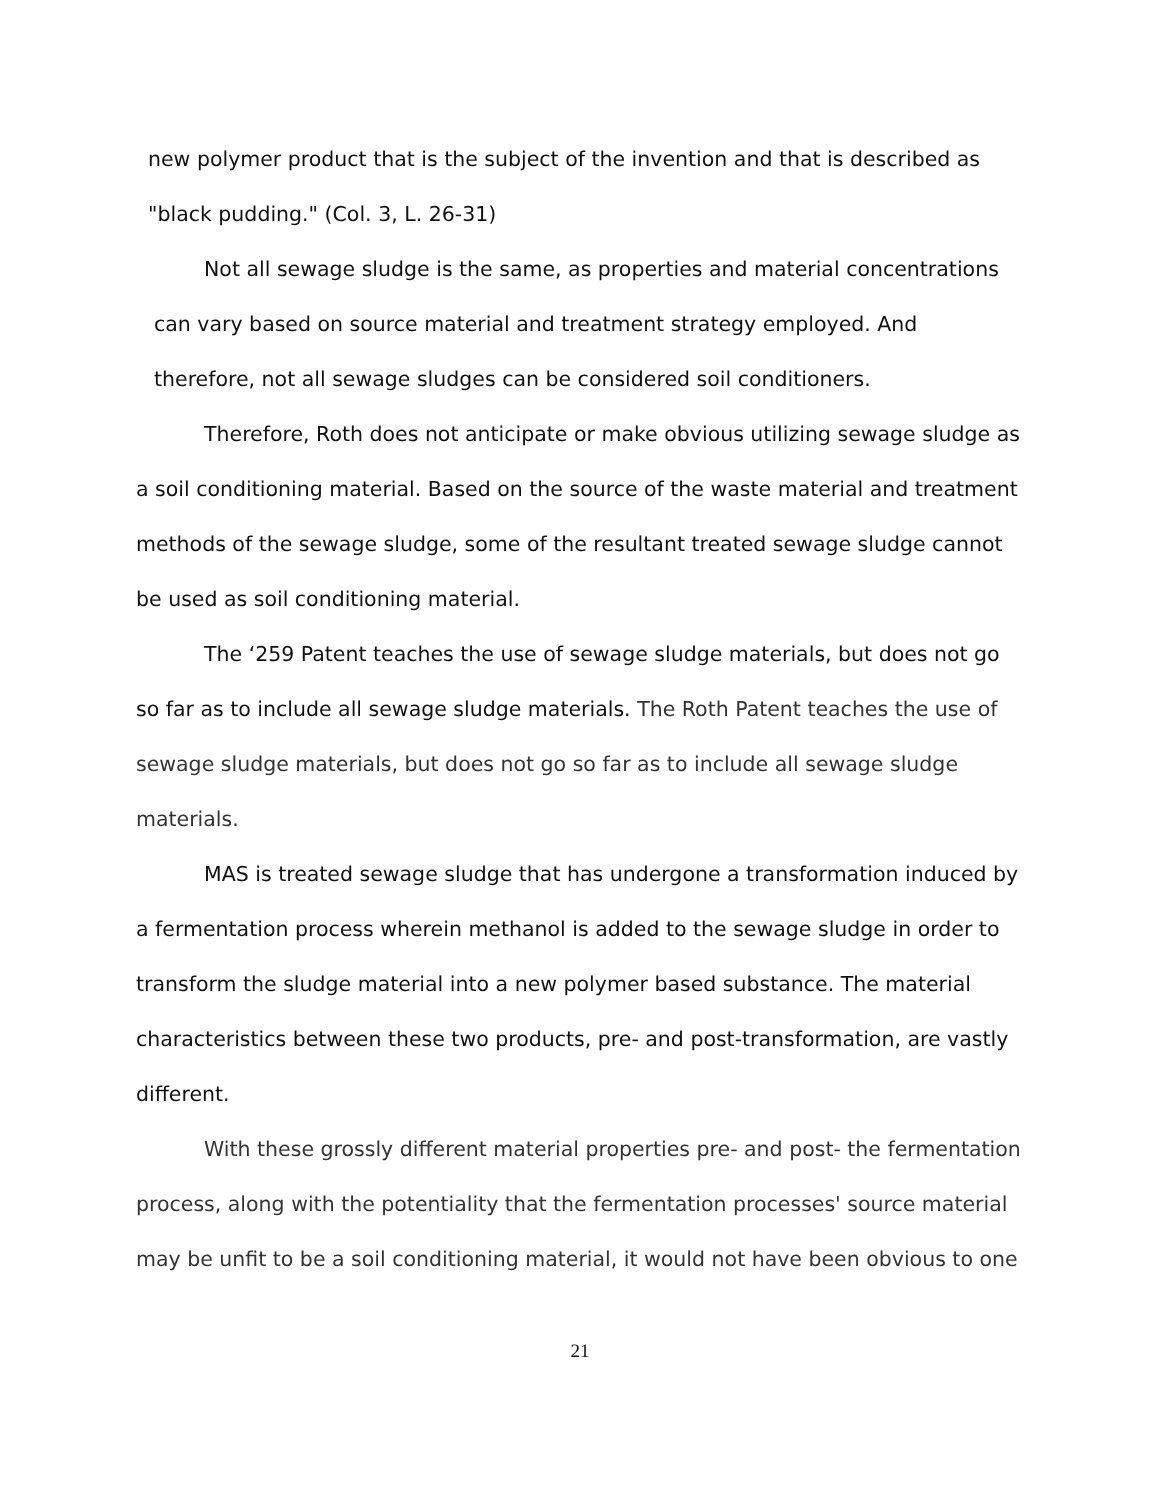new polymer product that is the subject of the invention and that is described as
"black pudding." (Col. 3, L. 26-31)
Not all sewage sludge is the same, as properties and material concentrations
can vary based on source material and treatment strategy employed. And
therefore, not all sewage sludges can be considered soil conditioners.
Therefore, Roth does not anticipate or make obvious utilizing sewage sludge as a soil conditioning material. Based on the source of the waste material and treatment methods of the sewage sludge, some of the resultant treated sewage sludge cannot be used as soil conditioning material.
The ‘259 Patent teaches the use of sewage sludge materials, but does not go so far as to include all sewage sludge materials. The Roth Patent teaches the use of sewage sludge materials, but does not go so far as to include all sewage sludge materials.
MAS is treated sewage sludge that has undergone a transformation induced by a fermentation process wherein methanol is added to the sewage sludge in order to transform the sludge material into a new polymer based substance. The material characteristics between these two products, pre- and post-transformation, are vastly different.
With these grossly different material properties pre- and post- the fermentation process, along with the potentiality that the fermentation processes' source material may be unfit to be a soil conditioning material, it would not have been obvious to one
21